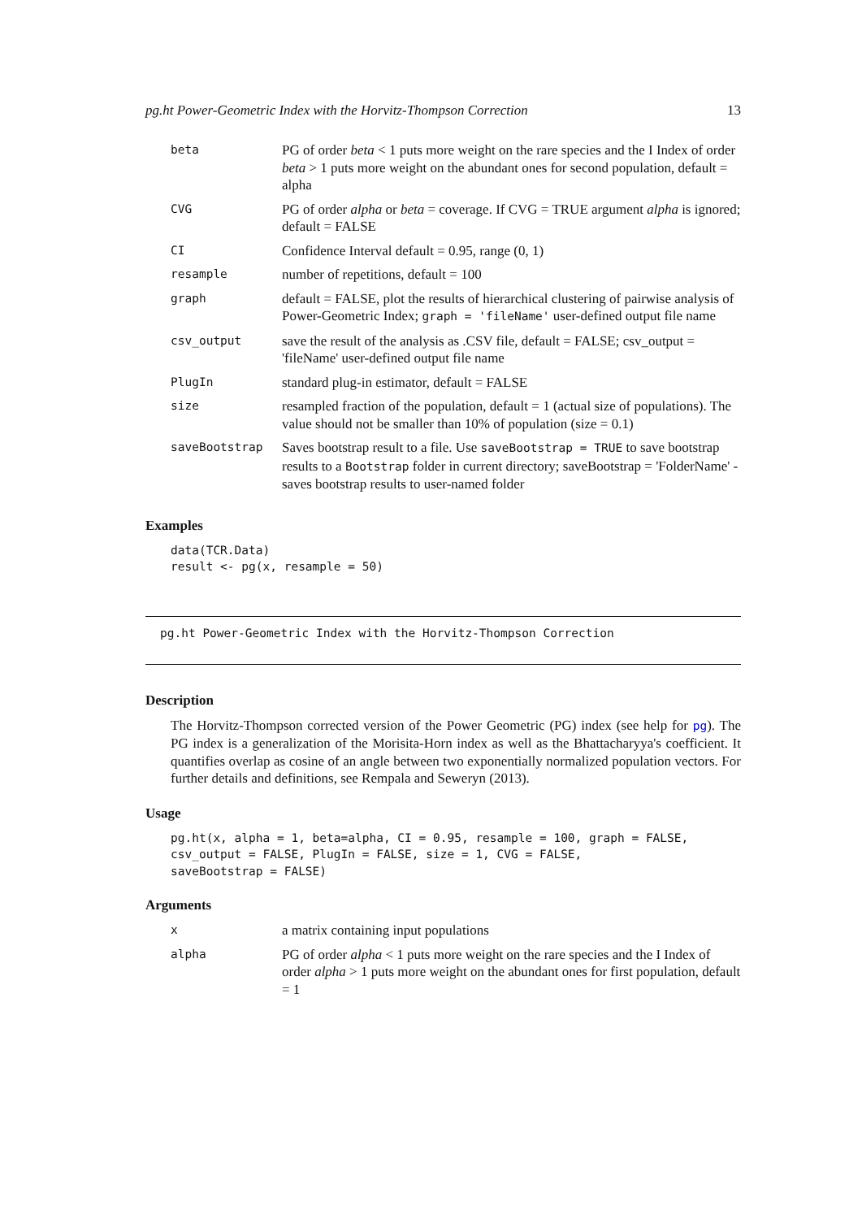pg.ht Power-Geometric Index with the Horvitz-Thompson Correction 13
| beta | PG of order beta < 1 puts more weight on the rare species and the I Index of order beta > 1 puts more weight on the abundant ones for second population, default = alpha |
| CVG | PG of order alpha or beta = coverage. If CVG = TRUE argument alpha is ignored; default = FALSE |
| CI | Confidence Interval default = 0.95, range (0, 1) |
| resample | number of repetitions, default = 100 |
| graph | default = FALSE, plot the results of hierarchical clustering of pairwise analysis of Power-Geometric Index; graph = 'fileName' user-defined output file name |
| csv_output | save the result of the analysis as .CSV file, default = FALSE; csv_output = 'fileName' user-defined output file name |
| PlugIn | standard plug-in estimator, default = FALSE |
| size | resampled fraction of the population, default = 1 (actual size of populations). The value should not be smaller than 10% of population (size = 0.1) |
| saveBootstrap | Saves bootstrap result to a file. Use saveBootstrap = TRUE to save bootstrap results to a Bootstrap folder in current directory; saveBootstrap = 'FolderName' - saves bootstrap results to user-named folder |
Examples
data(TCR.Data)
result <- pg(x, resample = 50)
pg.ht Power-Geometric Index with the Horvitz-Thompson Correction
Description
The Horvitz-Thompson corrected version of the Power Geometric (PG) index (see help for pg). The PG index is a generalization of the Morisita-Horn index as well as the Bhattacharyya's coefficient. It quantifies overlap as cosine of an angle between two exponentially normalized population vectors. For further details and definitions, see Rempala and Seweryn (2013).
Usage
pg.ht(x, alpha = 1, beta=alpha, CI = 0.95, resample = 100, graph = FALSE,
csv_output = FALSE, PlugIn = FALSE, size = 1, CVG = FALSE,
saveBootstrap = FALSE)
Arguments
| x | a matrix containing input populations |
| alpha | PG of order alpha < 1 puts more weight on the rare species and the I Index of order alpha > 1 puts more weight on the abundant ones for first population, default = 1 |